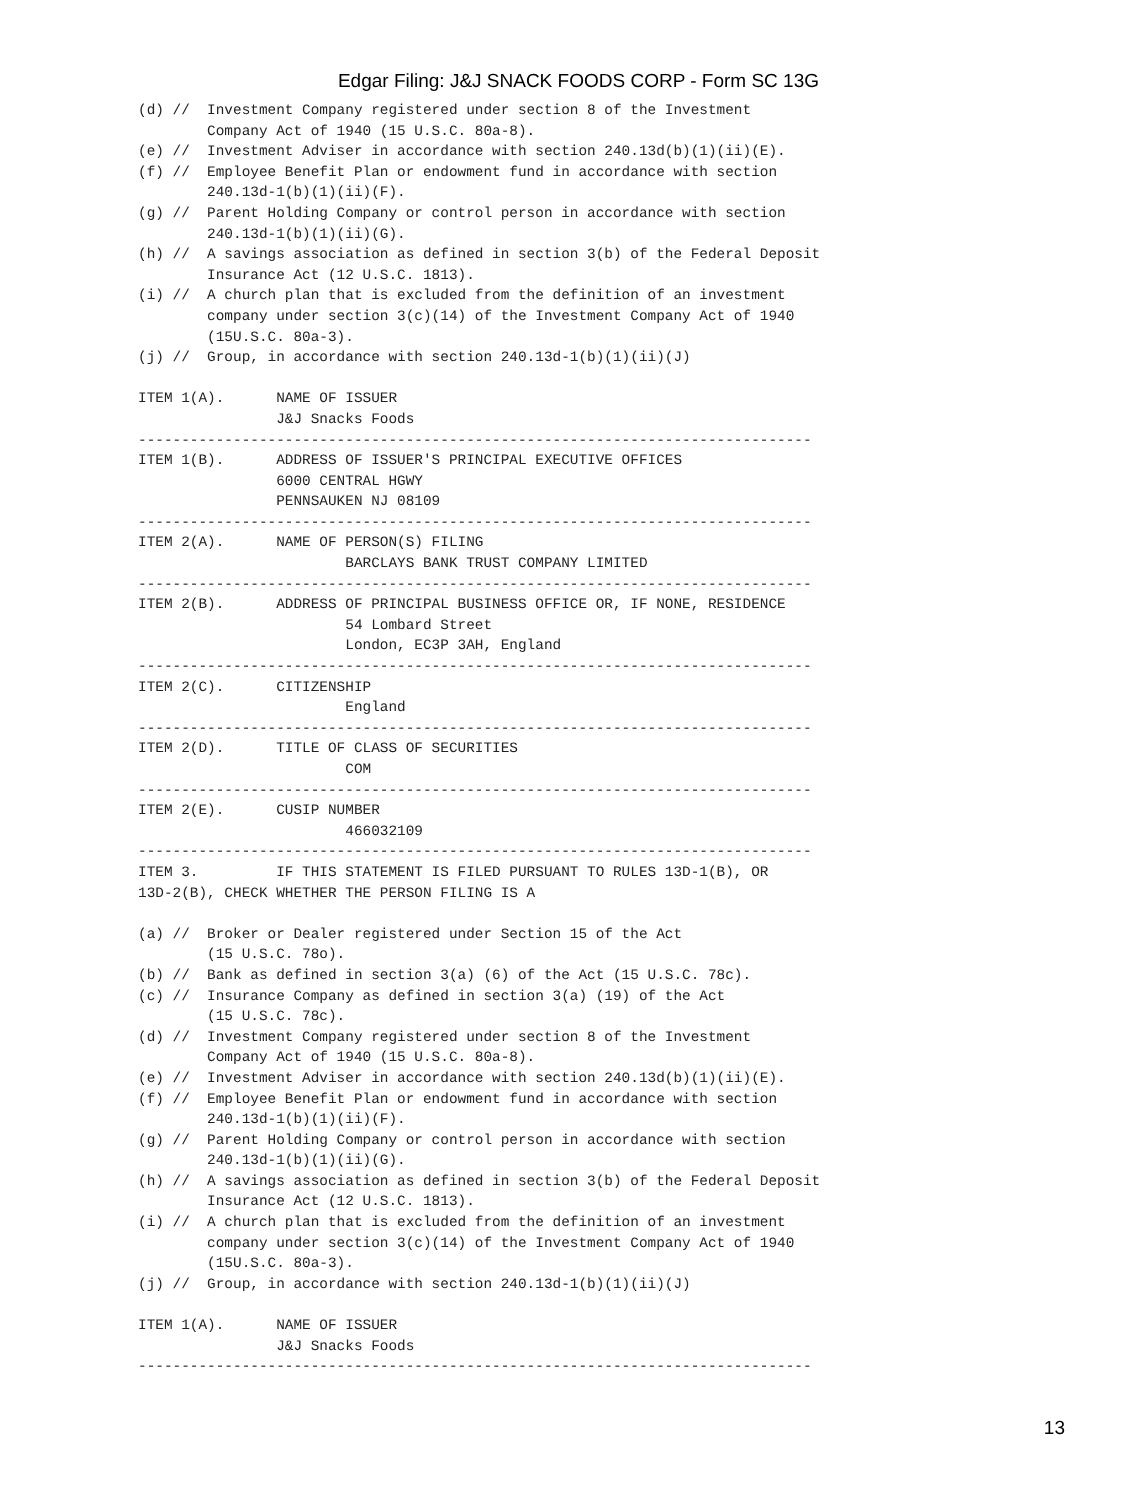Edgar Filing: J&J SNACK FOODS CORP - Form SC 13G
(d) //  Investment Company registered under section 8 of the Investment
        Company Act of 1940 (15 U.S.C. 80a-8).
(e) //  Investment Adviser in accordance with section 240.13d(b)(1)(ii)(E).
(f) //  Employee Benefit Plan or endowment fund in accordance with section
        240.13d-1(b)(1)(ii)(F).
(g) //  Parent Holding Company or control person in accordance with section
        240.13d-1(b)(1)(ii)(G).
(h) //  A savings association as defined in section 3(b) of the Federal Deposit
        Insurance Act (12 U.S.C. 1813).
(i) //  A church plan that is excluded from the definition of an investment
        company under section 3(c)(14) of the Investment Company Act of 1940
        (15U.S.C. 80a-3).
(j) //  Group, in accordance with section 240.13d-1(b)(1)(ii)(J)

ITEM 1(A).      NAME OF ISSUER
                J&J Snacks Foods
------------------------------------------------------------------------------
ITEM 1(B).      ADDRESS OF ISSUER'S PRINCIPAL EXECUTIVE OFFICES
                6000 CENTRAL HGWY
                PENNSAUKEN NJ 08109
------------------------------------------------------------------------------
ITEM 2(A).      NAME OF PERSON(S) FILING
                        BARCLAYS BANK TRUST COMPANY LIMITED
------------------------------------------------------------------------------
ITEM 2(B).      ADDRESS OF PRINCIPAL BUSINESS OFFICE OR, IF NONE, RESIDENCE
                        54 Lombard Street
                        London, EC3P 3AH, England
------------------------------------------------------------------------------
ITEM 2(C).      CITIZENSHIP
                        England
------------------------------------------------------------------------------
ITEM 2(D).      TITLE OF CLASS OF SECURITIES
                        COM
------------------------------------------------------------------------------
ITEM 2(E).      CUSIP NUMBER
                        466032109
------------------------------------------------------------------------------
ITEM 3.         IF THIS STATEMENT IS FILED PURSUANT TO RULES 13D-1(B), OR
13D-2(B), CHECK WHETHER THE PERSON FILING IS A

(a) //  Broker or Dealer registered under Section 15 of the Act
        (15 U.S.C. 78o).
(b) //  Bank as defined in section 3(a) (6) of the Act (15 U.S.C. 78c).
(c) //  Insurance Company as defined in section 3(a) (19) of the Act
        (15 U.S.C. 78c).
(d) //  Investment Company registered under section 8 of the Investment
        Company Act of 1940 (15 U.S.C. 80a-8).
(e) //  Investment Adviser in accordance with section 240.13d(b)(1)(ii)(E).
(f) //  Employee Benefit Plan or endowment fund in accordance with section
        240.13d-1(b)(1)(ii)(F).
(g) //  Parent Holding Company or control person in accordance with section
        240.13d-1(b)(1)(ii)(G).
(h) //  A savings association as defined in section 3(b) of the Federal Deposit
        Insurance Act (12 U.S.C. 1813).
(i) //  A church plan that is excluded from the definition of an investment
        company under section 3(c)(14) of the Investment Company Act of 1940
        (15U.S.C. 80a-3).
(j) //  Group, in accordance with section 240.13d-1(b)(1)(ii)(J)

ITEM 1(A).      NAME OF ISSUER
                J&J Snacks Foods
------------------------------------------------------------------------------
13